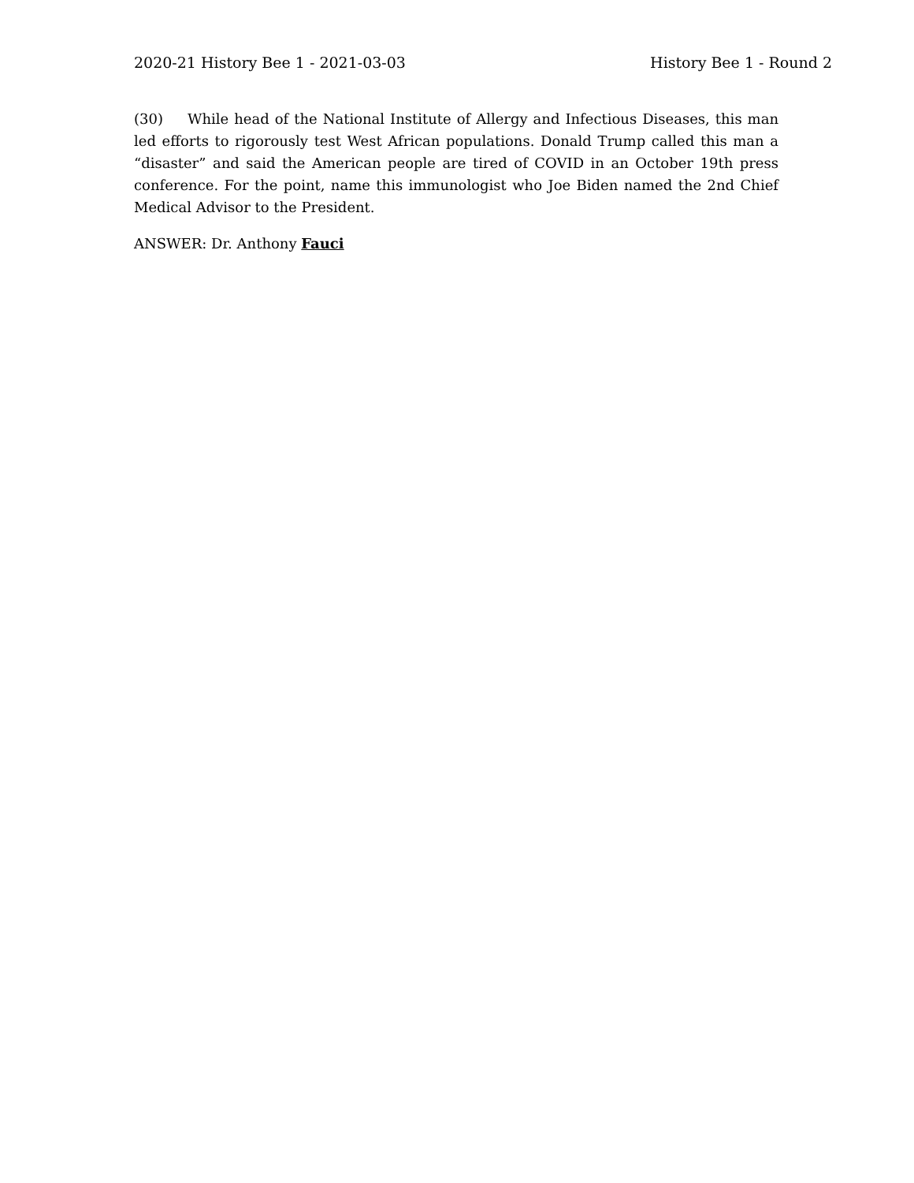2020-21 History Bee 1 - 2021-03-03 History Bee 1 - Round 2
(30) While head of the National Institute of Allergy and Infectious Diseases, this man led efforts to rigorously test West African populations. Donald Trump called this man a “disaster” and said the American people are tired of COVID in an October 19th press conference. For the point, name this immunologist who Joe Biden named the 2nd Chief Medical Advisor to the President.
ANSWER: Dr. Anthony Fauci